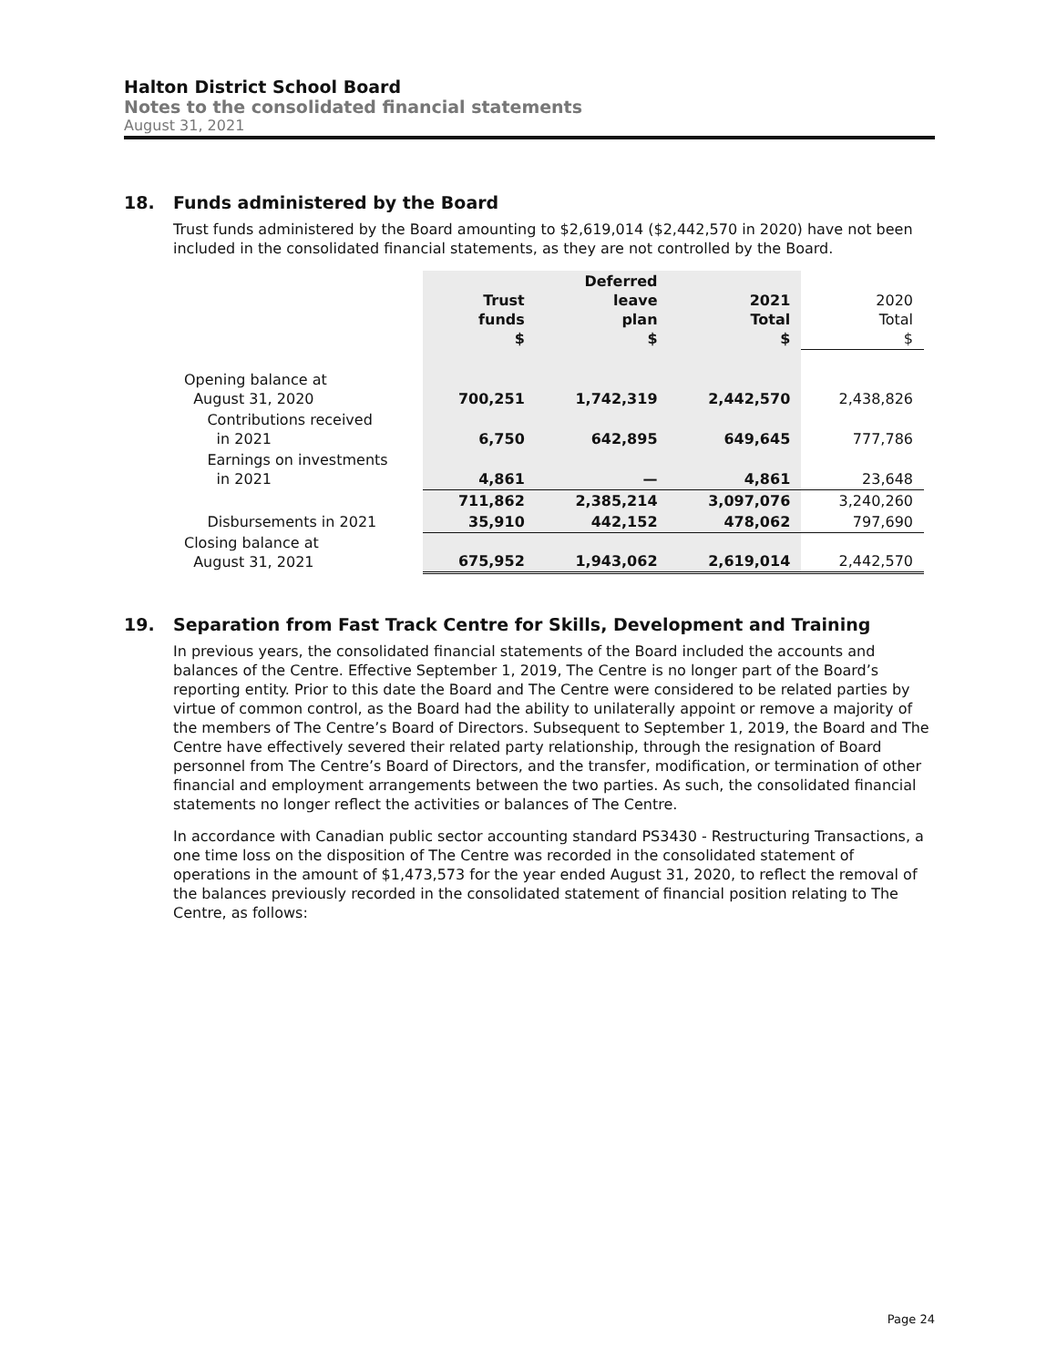Halton District School Board
Notes to the consolidated financial statements
August 31, 2021
18. Funds administered by the Board
Trust funds administered by the Board amounting to $2,619,014 ($2,442,570 in 2020) have not been included in the consolidated financial statements, as they are not controlled by the Board.
| | Trust funds $ | Deferred leave plan $ | 2021 Total $ | 2020 Total $ |
| --- | --- | --- | --- | --- |
| Opening balance at August 31, 2020 | 700,251 | 1,742,319 | 2,442,570 | 2,438,826 |
| Contributions received in 2021 | 6,750 | 642,895 | 649,645 | 777,786 |
| Earnings on investments in 2021 | 4,861 | — | 4,861 | 23,648 |
| | 711,862 | 2,385,214 | 3,097,076 | 3,240,260 |
| Disbursements in 2021 | 35,910 | 442,152 | 478,062 | 797,690 |
| Closing balance at August 31, 2021 | 675,952 | 1,943,062 | 2,619,014 | 2,442,570 |
19. Separation from Fast Track Centre for Skills, Development and Training
In previous years, the consolidated financial statements of the Board included the accounts and balances of the Centre. Effective September 1, 2019, The Centre is no longer part of the Board’s reporting entity. Prior to this date the Board and The Centre were considered to be related parties by virtue of common control, as the Board had the ability to unilaterally appoint or remove a majority of the members of The Centre’s Board of Directors. Subsequent to September 1, 2019, the Board and The Centre have effectively severed their related party relationship, through the resignation of Board personnel from The Centre’s Board of Directors, and the transfer, modification, or termination of other financial and employment arrangements between the two parties. As such, the consolidated financial statements no longer reflect the activities or balances of The Centre.
In accordance with Canadian public sector accounting standard PS3430 - Restructuring Transactions, a one time loss on the disposition of The Centre was recorded in the consolidated statement of operations in the amount of $1,473,573 for the year ended August 31, 2020, to reflect the removal of the balances previously recorded in the consolidated statement of financial position relating to The Centre, as follows:
Page 24